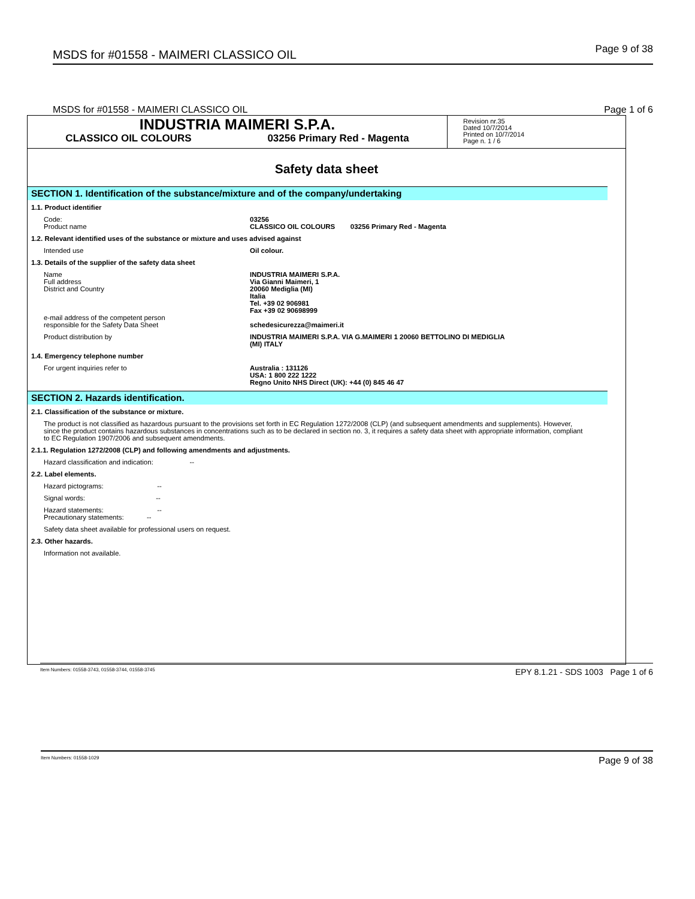MSDS for #01558 - MAIMERI CLASSICO OIL Page 9 of 38
MSDS for #01558 - MAIMERI CLASSICO OIL Page 1 of 6
INDUSTRIA MAIMERI S.P.A.
CLASSICO OIL COLOURS 03256 Primary Red - Magenta
Revision nr.35
Dated 10/7/2014
Printed on 10/7/2014
Page n. 1 / 6
Safety data sheet
SECTION 1. Identification of the substance/mixture and of the company/undertaking
1.1. Product identifier
Code:
Product name
03256
CLASSICO OIL COLOURS 03256 Primary Red - Magenta
1.2. Relevant identified uses of the substance or mixture and uses advised against
Intended use Oil colour.
1.3. Details of the supplier of the safety data sheet
Name
Full address
District and Country
e-mail address of the competent person
responsible for the Safety Data Sheet
INDUSTRIA MAIMERI S.P.A.
Via Gianni Maimeri, 1
20060 Mediglia (MI)
Italia
Tel. +39 02 906981
Fax +39 02 90698999
schedesicurezza@maimeri.it
Product distribution by INDUSTRIA MAIMERI S.P.A. VIA G.MAIMERI 1 20060 BETTOLINO DI MEDIGLIA
(MI) ITALY
1.4. Emergency telephone number
For urgent inquiries refer to Australia : 131126
USA: 1 800 222 1222
Regno Unito NHS Direct (UK): +44 (0) 845 46 47
SECTION 2. Hazards identification.
2.1. Classification of the substance or mixture.
The product is not classified as hazardous pursuant to the provisions set forth in EC Regulation 1272/2008 (CLP) (and subsequent amendments and supplements). However, since the product contains hazardous substances in concentrations such as to be declared in section no. 3, it requires a safety data sheet with appropriate information, compliant to EC Regulation 1907/2006 and subsequent amendments.
2.1.1. Regulation 1272/2008 (CLP) and following amendments and adjustments.
Hazard classification and indication: --
2.2. Label elements.
Hazard pictograms: --
Signal words: --
Hazard statements: --
Precautionary statements: --
Safety data sheet available for professional users on request.
2.3. Other hazards.
Information not available.
Item Numbers: 01558-3743, 01558-3744, 01558-3745 EPY 8.1.21 - SDS 1003 Page 1 of 6
Item Numbers: 01558-1029 Page 9 of 38